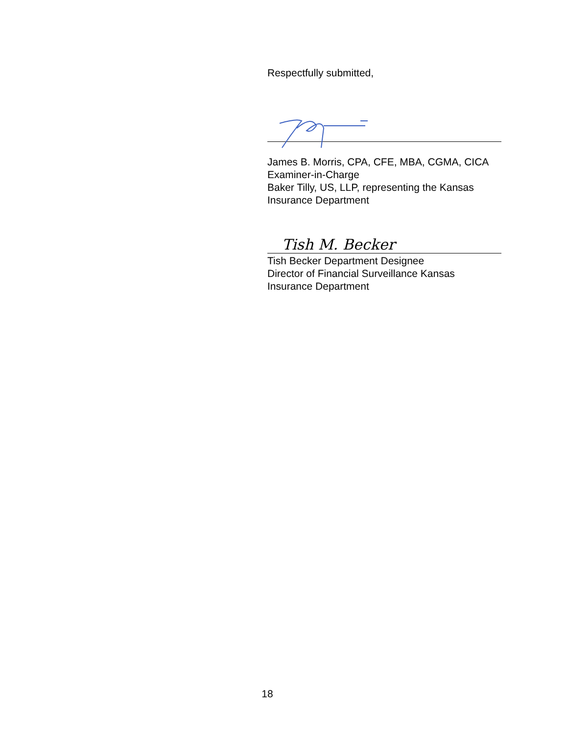Respectfully submitted,
James B. Morris, CPA, CFE, MBA, CGMA, CICA
Examiner-in-Charge
Baker Tilly, US, LLP, representing the Kansas Insurance Department
Tish M. Becker
Tish Becker Department Designee
Director of Financial Surveillance Kansas Insurance Department
18